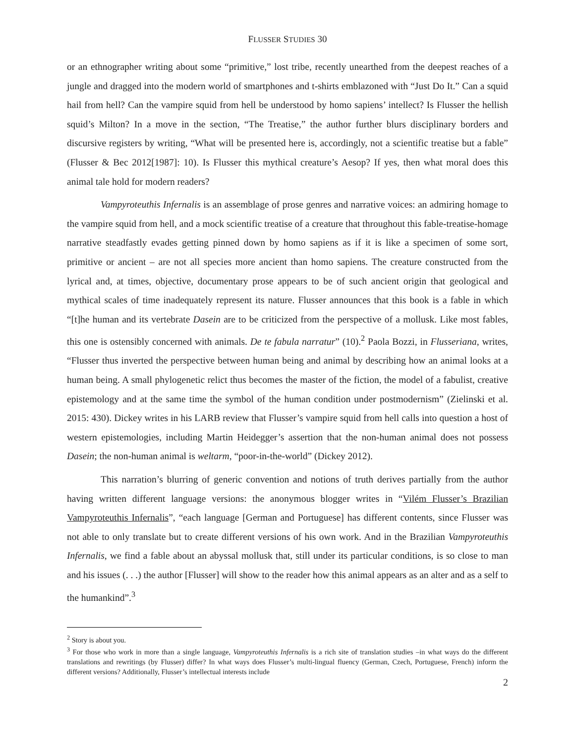FLUSSER STUDIES 30
or an ethnographer writing about some “primitive,” lost tribe, recently unearthed from the deepest reaches of a jungle and dragged into the modern world of smartphones and t-shirts emblazoned with “Just Do It.” Can a squid hail from hell? Can the vampire squid from hell be understood by homo sapiens’ intellect? Is Flusser the hellish squid’s Milton? In a move in the section, “The Treatise,” the author further blurs disciplinary borders and discursive registers by writing, “What will be presented here is, accordingly, not a scientific treatise but a fable” (Flusser & Bec 2012[1987]: 10). Is Flusser this mythical creature’s Aesop? If yes, then what moral does this animal tale hold for modern readers?
Vampyroteuthis Infernalis is an assemblage of prose genres and narrative voices: an admiring homage to the vampire squid from hell, and a mock scientific treatise of a creature that throughout this fable-treatise-homage narrative steadfastly evades getting pinned down by homo sapiens as if it is like a specimen of some sort, primitive or ancient – are not all species more ancient than homo sapiens. The creature constructed from the lyrical and, at times, objective, documentary prose appears to be of such ancient origin that geological and mythical scales of time inadequately represent its nature. Flusser announces that this book is a fable in which “[t]he human and its vertebrate Dasein are to be criticized from the perspective of a mollusk. Like most fables, this one is ostensibly concerned with animals. De te fabula narratur” (10).<sup>2</sup> Paola Bozzi, in Flusseriana, writes, “Flusser thus inverted the perspective between human being and animal by describing how an animal looks at a human being. A small phylogenetic relict thus becomes the master of the fiction, the model of a fabulist, creative epistemology and at the same time the symbol of the human condition under postmodernism” (Zielinski et al. 2015: 430). Dickey writes in his LARB review that Flusser’s vampire squid from hell calls into question a host of western epistemologies, including Martin Heidegger’s assertion that the non-human animal does not possess Dasein; the non-human animal is weltarm, “poor-in-the-world” (Dickey 2012).
This narration’s blurring of generic convention and notions of truth derives partially from the author having written different language versions: the anonymous blogger writes in “Vilém Flusser’s Brazilian Vampyroteuthis Infernalis”, “each language [German and Portuguese] has different contents, since Flusser was not able to only translate but to create different versions of his own work. And in the Brazilian Vampyroteuthis Infernalis, we find a fable about an abyssal mollusk that, still under its particular conditions, is so close to man and his issues (. . .) the author [Flusser] will show to the reader how this animal appears as an alter and as a self to the humankind”.<sup>3</sup>
<sup>2</sup> Story is about you.
<sup>3</sup> For those who work in more than a single language, Vampyroteuthis Infernalis is a rich site of translation studies –in what ways do the different translations and rewritings (by Flusser) differ? In what ways does Flusser’s multi-lingual fluency (German, Czech, Portuguese, French) inform the different versions? Additionally, Flusser’s intellectual interests include
2